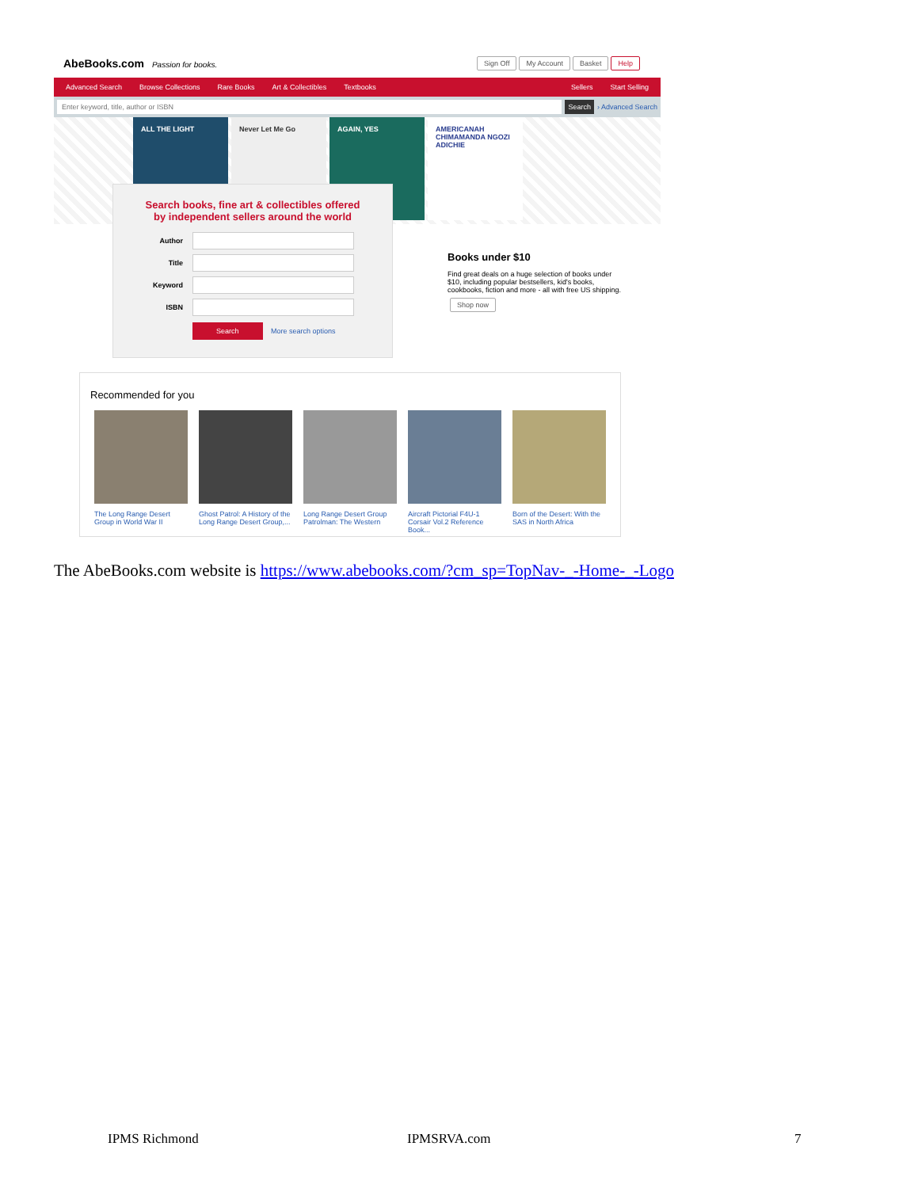AbeBooks.com Passion for books.
Sign Off My Account Basket Help
Advanced Search Browse Collections Rare Books Art & Collectibles Textbooks Sellers Start Selling
Enter keyword, title, author or ISBN Search › Advanced Search
ALL THE LIGHT Never Let Me Go AGAIN, YES AMERICANAH CHIMAMANDA NGOZI ADICHIE
Search books, fine art & collectibles offered
by independent sellers around the world
Author
Title
Keyword
ISBN
Search More search options
Books under $10
Find great deals on a huge selection of books under $10, including popular bestsellers, kid's books, cookbooks, fiction and more - all with free US shipping.
Shop now
Recommended for you
The Long Range Desert Group in World War II
Ghost Patrol: A History of the Long Range Desert Group,...
Long Range Desert Group Patrolman: The Western
Aircraft Pictorial F4U-1 Corsair Vol.2 Reference Book...
Born of the Desert: With the SAS in North Africa
The AbeBooks.com website is https://www.abebooks.com/?cm_sp=TopNav-_-Home-_-Logo
IPMS Richmond IPMSRVA.com 7